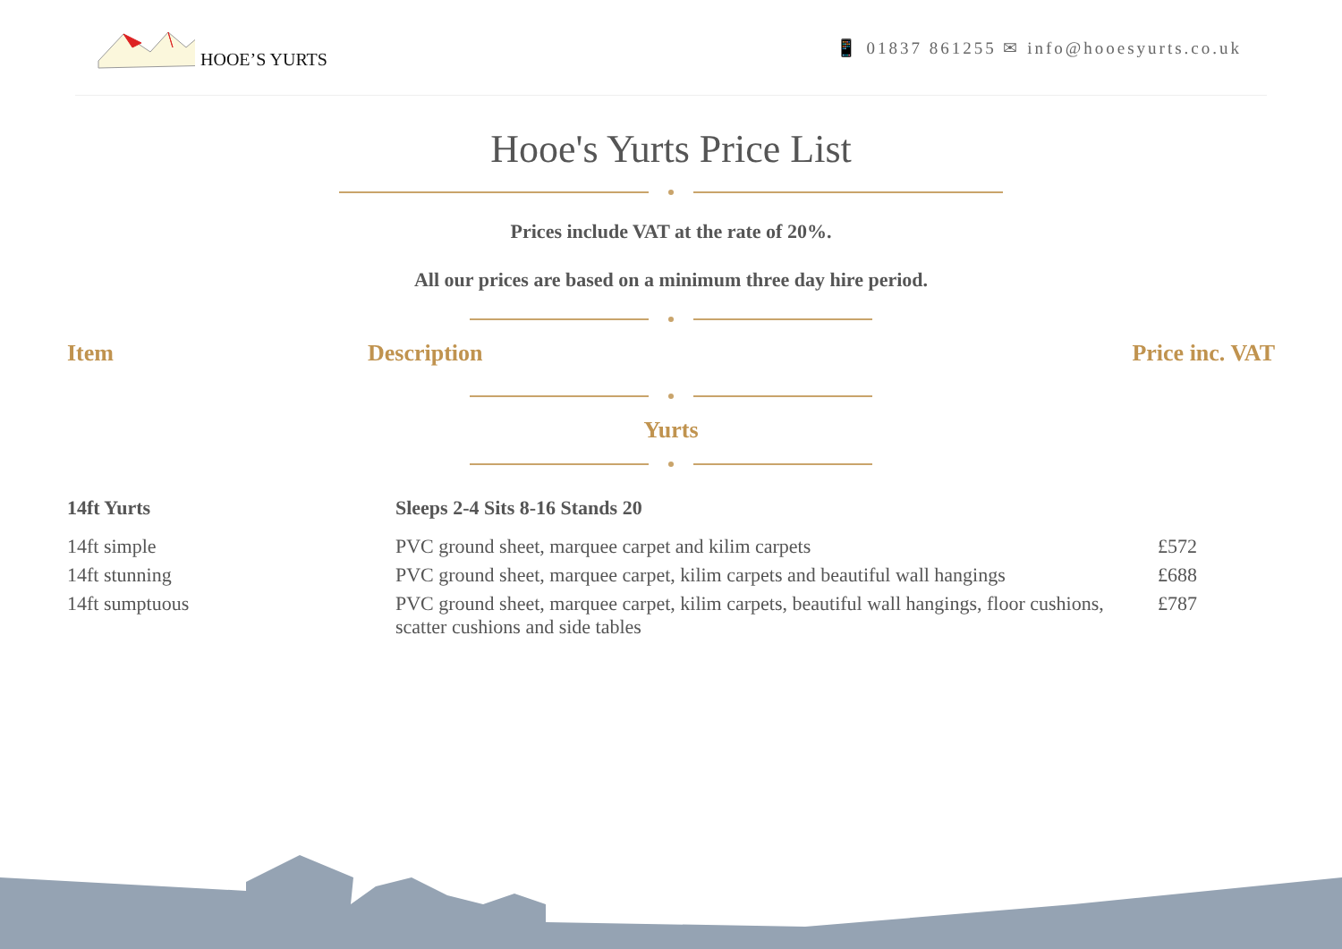HOOE’S YURTS
📱 01837 861255 ✉ info@hooesyurts.co.uk
Hooe's Yurts Price List
Prices include VAT at the rate of 20%.
All our prices are based on a minimum three day hire period.
| Item | Description | Price inc. VAT |
| --- | --- | --- |
Yurts
| 14ft Yurts | Sleeps 2-4 Sits 8-16 Stands 20 | |
| 14ft simple | PVC ground sheet, marquee carpet and kilim carpets | £572 |
| 14ft stunning | PVC ground sheet, marquee carpet, kilim carpets and beautiful wall hangings | £688 |
| 14ft sumptuous | PVC ground sheet, marquee carpet, kilim carpets, beautiful wall hangings, floor cushions, scatter cushions and side tables | £787 |